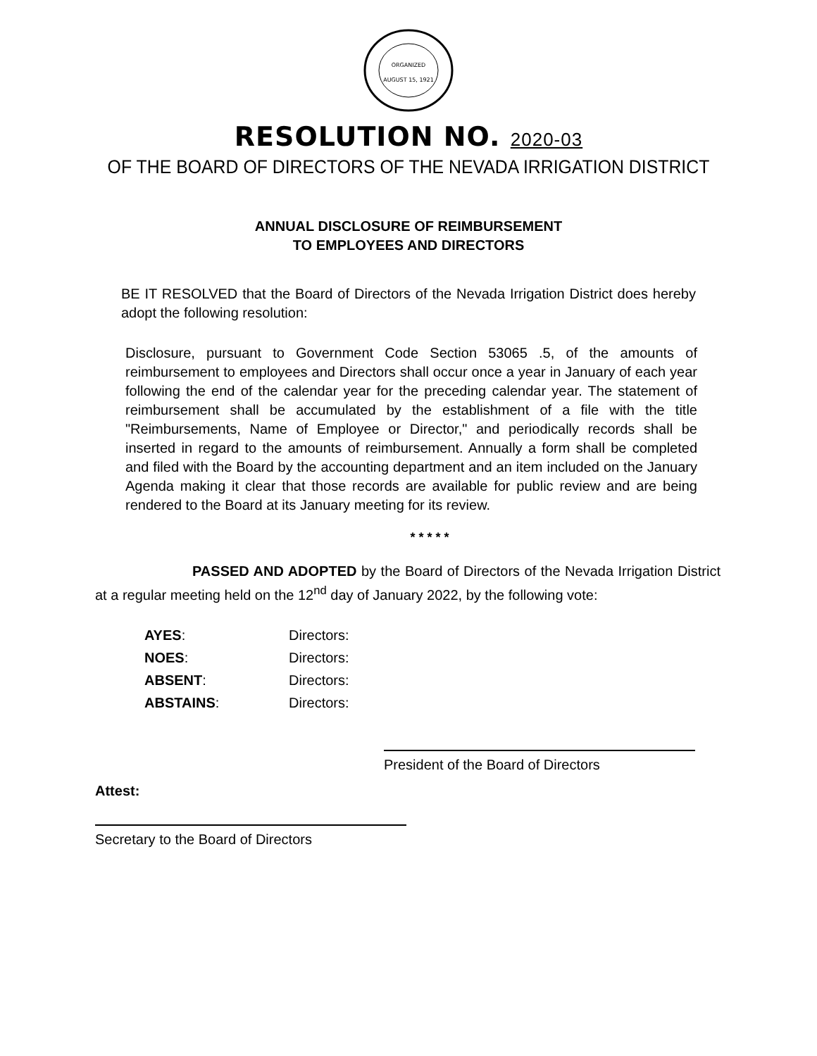ORGANIZED
AUGUST 15, 1921
RESOLUTION NO. 2020-03
OF THE BOARD OF DIRECTORS OF THE NEVADA IRRIGATION DISTRICT
ANNUAL DISCLOSURE OF REIMBURSEMENT
TO EMPLOYEES AND DIRECTORS
BE IT RESOLVED that the Board of Directors of the Nevada Irrigation District does hereby adopt the following resolution:
Disclosure, pursuant to Government Code Section 53065 .5, of the amounts of reimbursement to employees and Directors shall occur once a year in January of each year following the end of the calendar year for the preceding calendar year. The statement of reimbursement shall be accumulated by the establishment of a file with the title "Reimbursements, Name of Employee or Director," and periodically records shall be inserted in regard to the amounts of reimbursement. Annually a form shall be completed and filed with the Board by the accounting department and an item included on the January Agenda making it clear that those records are available for public review and are being rendered to the Board at its January meeting for its review.
* * * * *
PASSED AND ADOPTED by the Board of Directors of the Nevada Irrigation District at a regular meeting held on the 12<sup>nd</sup> day of January 2022, by the following vote:
| AYES : | Directors: |
| NOES : | Directors: |
| ABSENT : | Directors: |
| ABSTAINS : | Directors: |
President of the Board of Directors
Attest:
Secretary to the Board of Directors